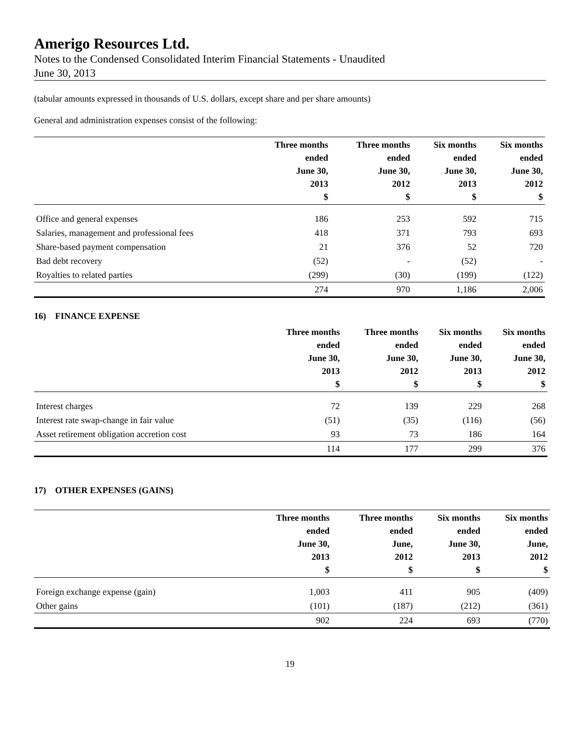Amerigo Resources Ltd.
Notes to the Condensed Consolidated Interim Financial Statements - Unaudited
June 30, 2013
(tabular amounts expressed in thousands of U.S. dollars, except share and per share amounts)
General and administration expenses consist of the following:
| | Three months ended June 30, 2013 $ | Three months ended June 30, 2012 $ | Six months ended June 30, 2013 $ | Six months ended June 30, 2012 $ |
| --- | --- | --- | --- | --- |
| Office and general expenses | 186 | 253 | 592 | 715 |
| Salaries, management and professional fees | 418 | 371 | 793 | 693 |
| Share-based payment compensation | 21 | 376 | 52 | 720 |
| Bad debt recovery | (52) | - | (52) | - |
| Royalties to related parties | (299) | (30) | (199) | (122) |
| | 274 | 970 | 1,186 | 2,006 |
16) FINANCE EXPENSE
| | Three months ended June 30, 2013 $ | Three months ended June 30, 2012 $ | Six months ended June 30, 2013 $ | Six months ended June 30, 2012 $ |
| --- | --- | --- | --- | --- |
| Interest charges | 72 | 139 | 229 | 268 |
| Interest rate swap-change in fair value | (51) | (35) | (116) | (56) |
| Asset retirement obligation accretion cost | 93 | 73 | 186 | 164 |
| | 114 | 177 | 299 | 376 |
17) OTHER EXPENSES (GAINS)
| | Three months ended June 30, 2013 $ | Three months ended June, 2012 $ | Six months ended June 30, 2013 $ | Six months ended June, 2012 $ |
| --- | --- | --- | --- | --- |
| Foreign exchange expense (gain) | 1,003 | 411 | 905 | (409) |
| Other gains | (101) | (187) | (212) | (361) |
| | 902 | 224 | 693 | (770) |
19